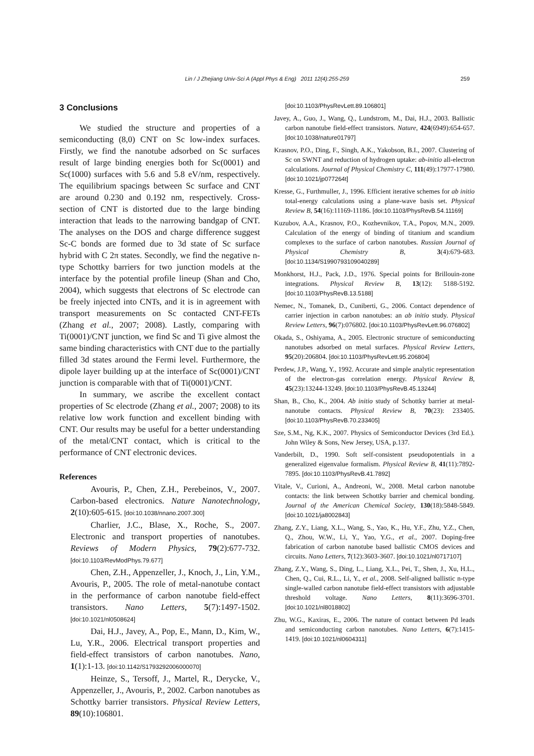Lin / J Zhejiang Univ-Sci A (Appl Phys & Eng) 2011 12(4):255-259 259
3 Conclusions
We studied the structure and properties of a semiconducting (8,0) CNT on Sc low-index surfaces. Firstly, we find the nanotube adsorbed on Sc surfaces result of large binding energies both for Sc(0001) and Sc(1000) surfaces with 5.6 and 5.8 eV/nm, respectively. The equilibrium spacings between Sc surface and CNT are around 0.230 and 0.192 nm, respectively. Cross-section of CNT is distorted due to the large binding interaction that leads to the narrowing bandgap of CNT. The analyses on the DOS and charge difference suggest Sc-C bonds are formed due to 3d state of Sc surface hybrid with C 2π states. Secondly, we find the negative n-type Schottky barriers for two junction models at the interface by the potential profile lineup (Shan and Cho, 2004), which suggests that electrons of Sc electrode can be freely injected into CNTs, and it is in agreement with transport measurements on Sc contacted CNT-FETs (Zhang et al., 2007; 2008). Lastly, comparing with Ti(0001)/CNT junction, we find Sc and Ti give almost the same binding characteristics with CNT due to the partially filled 3d states around the Fermi level. Furthermore, the dipole layer building up at the interface of Sc(0001)/CNT junction is comparable with that of Ti(0001)/CNT.
In summary, we ascribe the excellent contact properties of Sc electrode (Zhang et al., 2007; 2008) to its relative low work function and excellent binding with CNT. Our results may be useful for a better understanding of the metal/CNT contact, which is critical to the performance of CNT electronic devices.
References
Avouris, P., Chen, Z.H., Perebeinos, V., 2007. Carbon-based electronics. Nature Nanotechnology, 2(10):605-615. [doi:10.1038/nnano.2007.300]
Charlier, J.C., Blase, X., Roche, S., 2007. Electronic and transport properties of nanotubes. Reviews of Modern Physics, 79(2):677-732. [doi:10.1103/RevModPhys.79.677]
Chen, Z.H., Appenzeller, J., Knoch, J., Lin, Y.M., Avouris, P., 2005. The role of metal-nanotube contact in the performance of carbon nanotube field-effect transistors. Nano Letters, 5(7):1497-1502. [doi:10.1021/nl0508624]
Dai, H.J., Javey, A., Pop, E., Mann, D., Kim, W., Lu, Y.R., 2006. Electrical transport properties and field-effect transistors of carbon nanotubes. Nano, 1(1):1-13. [doi:10.1142/S1793292006000070]
Heinze, S., Tersoff, J., Martel, R., Derycke, V., Appenzeller, J., Avouris, P., 2002. Carbon nanotubes as Schottky barrier transistors. Physical Review Letters, 89(10):106801.
[doi:10.1103/PhysRevLett.89.106801]
Javey, A., Guo, J., Wang, Q., Lundstrom, M., Dai, H.J., 2003. Ballistic carbon nanotube field-effect transistors. Nature, 424(6949):654-657. [doi:10.1038/nature01797]
Krasnov, P.O., Ding, F., Singh, A.K., Yakobson, B.I., 2007. Clustering of Sc on SWNT and reduction of hydrogen uptake: ab-initio all-electron calculations. Journal of Physical Chemistry C, 111(49):17977-17980. [doi:10.1021/jp077264t]
Kresse, G., Furthmuller, J., 1996. Efficient iterative schemes for ab initio total-energy calculations using a plane-wave basis set. Physical Review B, 54(16):11169-11186. [doi:10.1103/PhysRevB.54.11169]
Kuzubov, A.A., Krasnov, P.O., Kozhevnikov, T.A., Popov, M.N., 2009. Calculation of the energy of binding of titanium and scandium complexes to the surface of carbon nanotubes. Russian Journal of Physical Chemistry B, 3(4):679-683. [doi:10.1134/S1990793109040289]
Monkhorst, H.J., Pack, J.D., 1976. Special points for Brillouin-zone integrations. Physical Review B, 13(12): 5188-5192. [doi:10.1103/PhysRevB.13.5188]
Nemec, N., Tomanek, D., Cuniberti, G., 2006. Contact dependence of carrier injection in carbon nanotubes: an ab initio study. Physical Review Letters, 96(7):076802. [doi:10.1103/PhysRevLett.96.076802]
Okada, S., Oshiyama, A., 2005. Electronic structure of semiconducting nanotubes adsorbed on metal surfaces. Physical Review Letters, 95(20):206804. [doi:10.1103/PhysRevLett.95.206804]
Perdew, J.P., Wang, Y., 1992. Accurate and simple analytic representation of the electron-gas correlation energy. Physical Review B, 45(23):13244-13249. [doi:10.1103/PhysRevB.45.13244]
Shan, B., Cho, K., 2004. Ab initio study of Schottky barrier at metal-nanotube contacts. Physical Review B, 70(23): 233405. [doi:10.1103/PhysRevB.70.233405]
Sze, S.M., Ng, K.K., 2007. Physics of Semiconductor Devices (3rd Ed.). John Wiley & Sons, New Jersey, USA, p.137.
Vanderbilt, D., 1990. Soft self-consistent pseudopotentials in a generalized eigenvalue formalism. Physical Review B, 41(11):7892-7895. [doi:10.1103/PhysRevB.41.7892]
Vitale, V., Curioni, A., Andreoni, W., 2008. Metal carbon nanotube contacts: the link between Schottky barrier and chemical bonding. Journal of the American Chemical Society, 130(18):5848-5849. [doi:10.1021/ja8002843]
Zhang, Z.Y., Liang, X.L., Wang, S., Yao, K., Hu, Y.F., Zhu, Y.Z., Chen, Q., Zhou, W.W., Li, Y., Yao, Y.G., et al., 2007. Doping-free fabrication of carbon nanotube based ballistic CMOS devices and circuits. Nano Letters, 7(12):3603-3607. [doi:10.1021/nl0717107]
Zhang, Z.Y., Wang, S., Ding, L., Liang, X.L., Pei, T., Shen, J., Xu, H.L., Chen, Q., Cui, R.L., Li, Y., et al., 2008. Self-aligned ballistic n-type single-walled carbon nanotube field-effect transistors with adjustable threshold voltage. Nano Letters, 8(11):3696-3701. [doi:10.1021/nl8018802]
Zhu, W.G., Kaxiras, E., 2006. The nature of contact between Pd leads and semiconducting carbon nanotubes. Nano Letters, 6(7):1415-1419. [doi:10.1021/nl0604311]